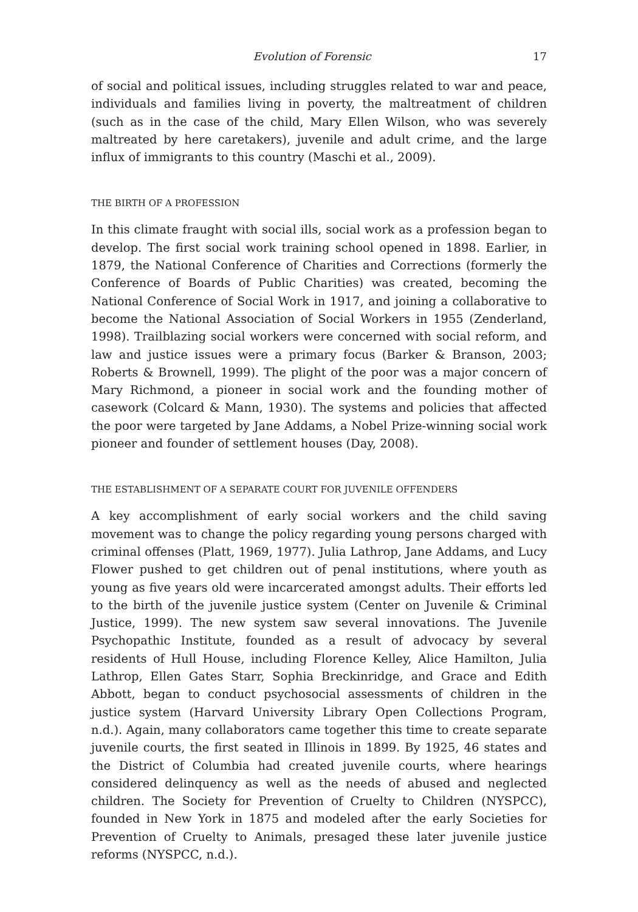Evolution of Forensic 17
of social and political issues, including struggles related to war and peace, individuals and families living in poverty, the maltreatment of children (such as in the case of the child, Mary Ellen Wilson, who was severely maltreated by here caretakers), juvenile and adult crime, and the large influx of immigrants to this country (Maschi et al., 2009).
THE BIRTH OF A PROFESSION
In this climate fraught with social ills, social work as a profession began to develop. The first social work training school opened in 1898. Earlier, in 1879, the National Conference of Charities and Corrections (formerly the Conference of Boards of Public Charities) was created, becoming the National Conference of Social Work in 1917, and joining a collaborative to become the National Association of Social Workers in 1955 (Zenderland, 1998). Trailblazing social workers were concerned with social reform, and law and justice issues were a primary focus (Barker & Branson, 2003; Roberts & Brownell, 1999). The plight of the poor was a major concern of Mary Richmond, a pioneer in social work and the founding mother of casework (Colcard & Mann, 1930). The systems and policies that affected the poor were targeted by Jane Addams, a Nobel Prize-winning social work pioneer and founder of settlement houses (Day, 2008).
THE ESTABLISHMENT OF A SEPARATE COURT FOR JUVENILE OFFENDERS
A key accomplishment of early social workers and the child saving movement was to change the policy regarding young persons charged with criminal offenses (Platt, 1969, 1977). Julia Lathrop, Jane Addams, and Lucy Flower pushed to get children out of penal institutions, where youth as young as five years old were incarcerated amongst adults. Their efforts led to the birth of the juvenile justice system (Center on Juvenile & Criminal Justice, 1999). The new system saw several innovations. The Juvenile Psychopathic Institute, founded as a result of advocacy by several residents of Hull House, including Florence Kelley, Alice Hamilton, Julia Lathrop, Ellen Gates Starr, Sophia Breckinridge, and Grace and Edith Abbott, began to conduct psychosocial assessments of children in the justice system (Harvard University Library Open Collections Program, n.d.). Again, many collaborators came together this time to create separate juvenile courts, the first seated in Illinois in 1899. By 1925, 46 states and the District of Columbia had created juvenile courts, where hearings considered delinquency as well as the needs of abused and neglected children. The Society for Prevention of Cruelty to Children (NYSPCC), founded in New York in 1875 and modeled after the early Societies for Prevention of Cruelty to Animals, presaged these later juvenile justice reforms (NYSPCC, n.d.).